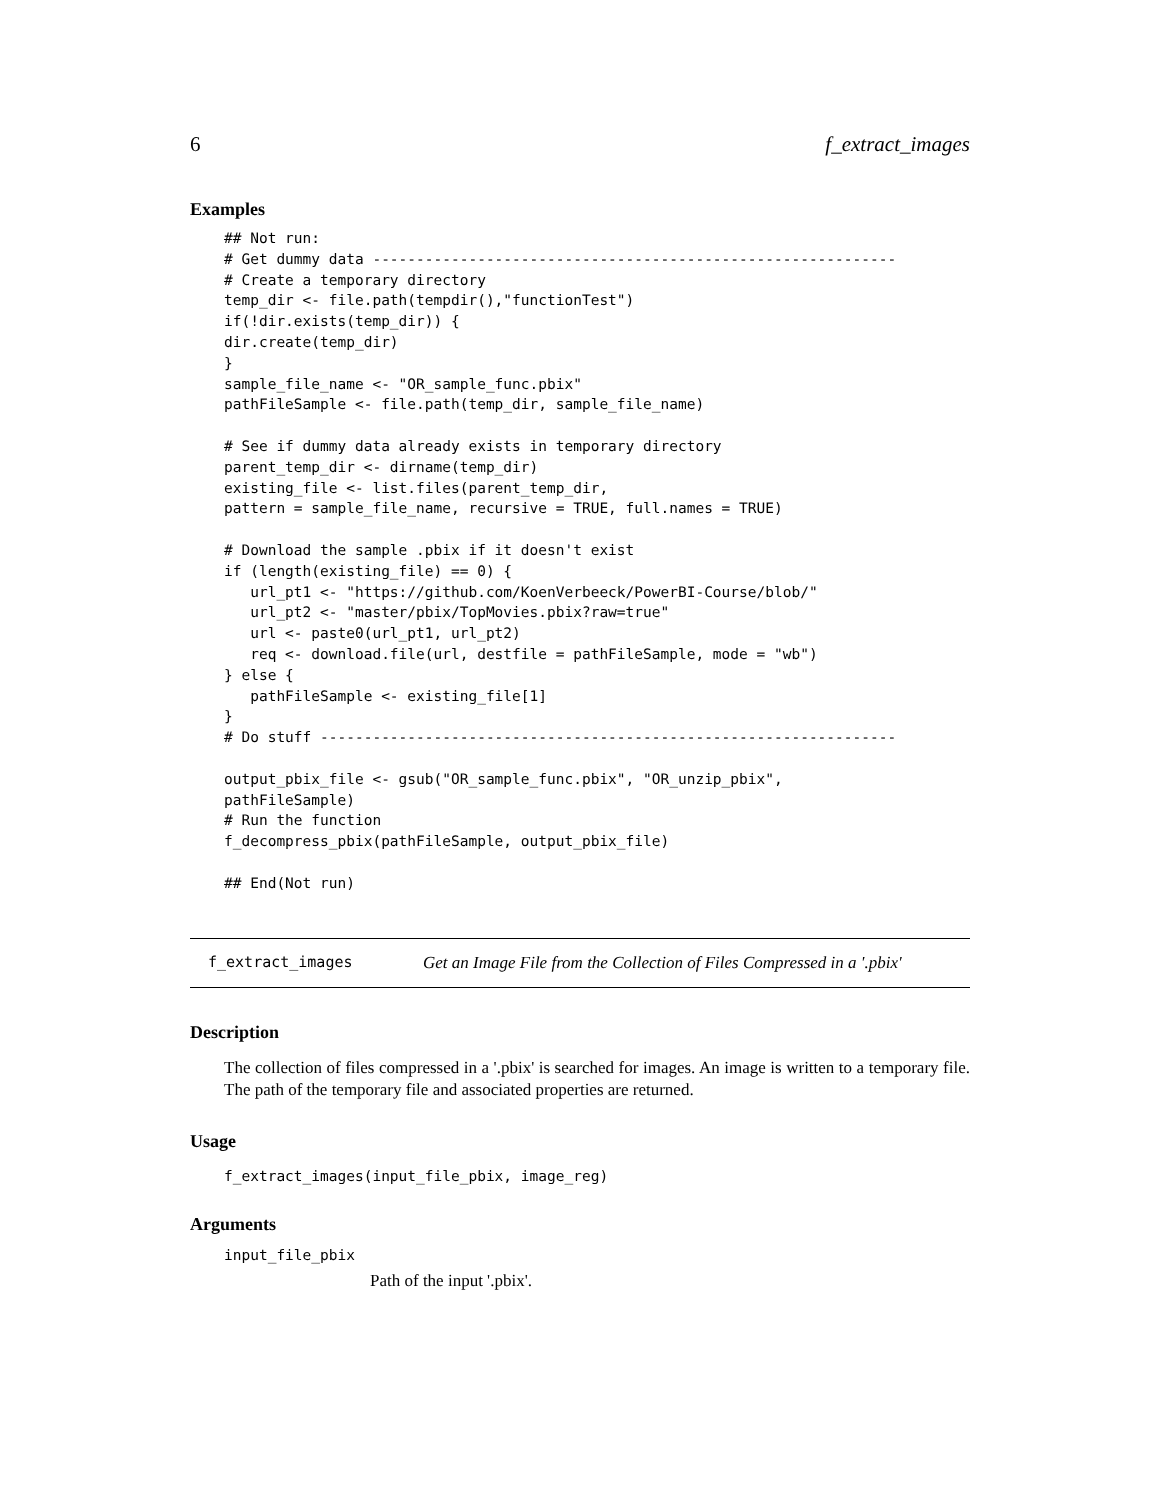6 f_extract_images
Examples
## Not run:
# Get dummy data ------------------------------------------------------------
# Create a temporary directory
temp_dir <- file.path(tempdir(),"functionTest")
if(!dir.exists(temp_dir)) {
dir.create(temp_dir)
}
sample_file_name <- "OR_sample_func.pbix"
pathFileSample <- file.path(temp_dir, sample_file_name)

# See if dummy data already exists in temporary directory
parent_temp_dir <- dirname(temp_dir)
existing_file <- list.files(parent_temp_dir,
pattern = sample_file_name, recursive = TRUE, full.names = TRUE)

# Download the sample .pbix if it doesn't exist
if (length(existing_file) == 0) {
   url_pt1 <- "https://github.com/KoenVerbeeck/PowerBI-Course/blob/"
   url_pt2 <- "master/pbix/TopMovies.pbix?raw=true"
   url <- paste0(url_pt1, url_pt2)
   req <- download.file(url, destfile = pathFileSample, mode = "wb")
} else {
   pathFileSample <- existing_file[1]
}
# Do stuff ------------------------------------------------------------------

output_pbix_file <- gsub("OR_sample_func.pbix", "OR_unzip_pbix",
pathFileSample)
# Run the function
f_decompress_pbix(pathFileSample, output_pbix_file)

## End(Not run)
f_extract_images Get an Image File from the Collection of Files Compressed in a '.pbix'
Description
The collection of files compressed in a '.pbix' is searched for images. An image is written to a temporary file. The path of the temporary file and associated properties are returned.
Usage
f_extract_images(input_file_pbix, image_reg)
Arguments
input_file_pbix
Path of the input '.pbix'.